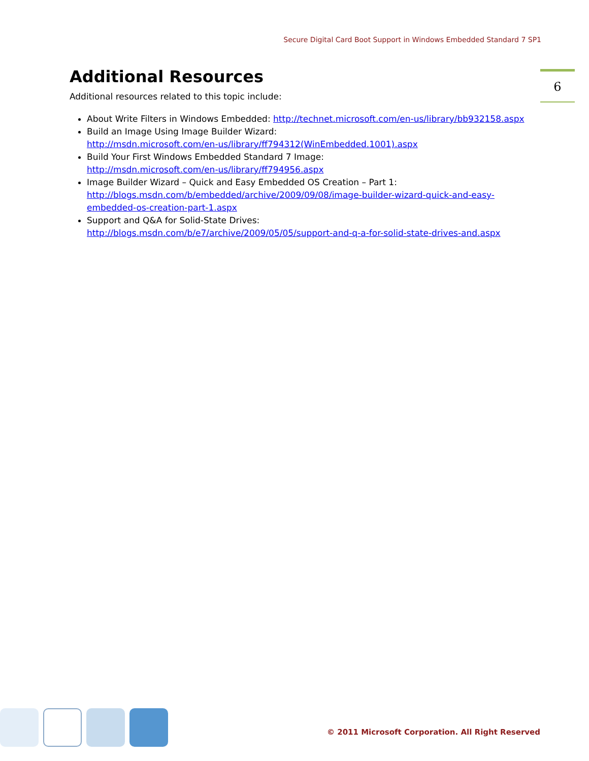Secure Digital Card Boot Support in Windows Embedded Standard 7 SP1
6
Additional Resources
Additional resources related to this topic include:
About Write Filters in Windows Embedded: http://technet.microsoft.com/en-us/library/bb932158.aspx
Build an Image Using Image Builder Wizard:
http://msdn.microsoft.com/en-us/library/ff794312(WinEmbedded.1001).aspx
Build Your First Windows Embedded Standard 7 Image:
http://msdn.microsoft.com/en-us/library/ff794956.aspx
Image Builder Wizard – Quick and Easy Embedded OS Creation – Part 1:
http://blogs.msdn.com/b/embedded/archive/2009/09/08/image-builder-wizard-quick-and-easy-embedded-os-creation-part-1.aspx
Support and Q&A for Solid-State Drives:
http://blogs.msdn.com/b/e7/archive/2009/05/05/support-and-q-a-for-solid-state-drives-and.aspx
© 2011 Microsoft Corporation. All Right Reserved